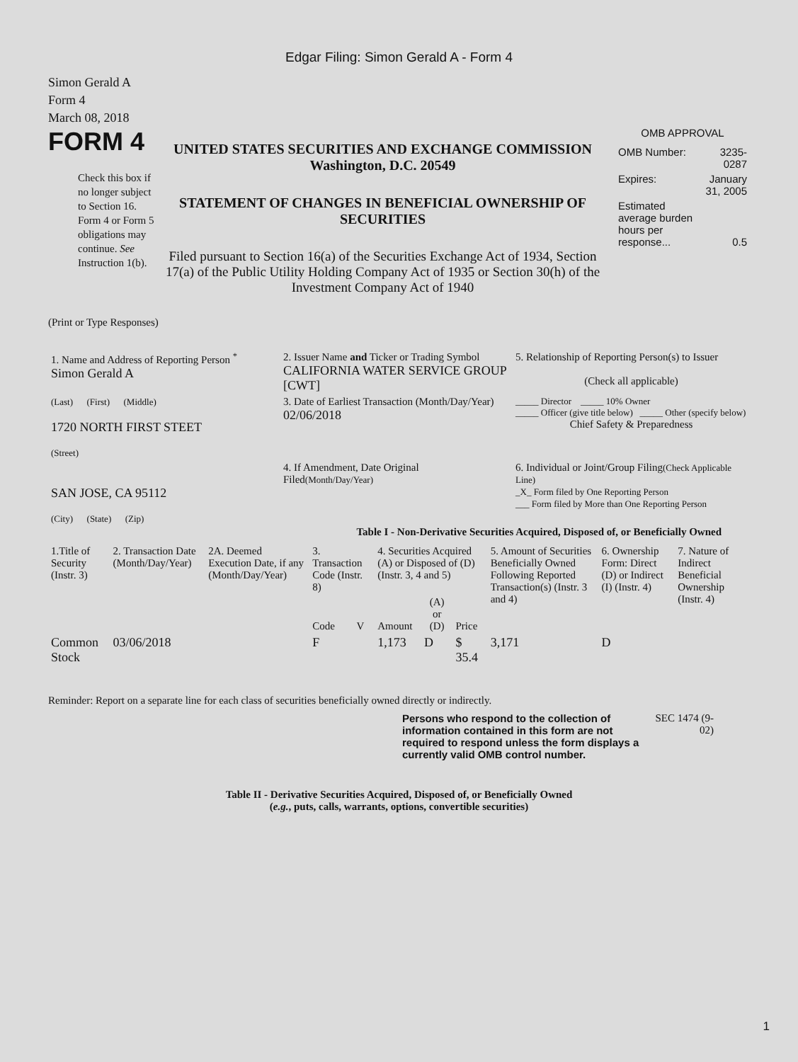Edgar Filing: Simon Gerald A - Form 4
Simon Gerald A
Form 4
March 08, 2018
FORM 4
Check this box if no longer subject to Section 16. Form 4 or Form 5 obligations may continue. See Instruction 1(b).
UNITED STATES SECURITIES AND EXCHANGE COMMISSION
Washington, D.C. 20549
STATEMENT OF CHANGES IN BENEFICIAL OWNERSHIP OF SECURITIES
Filed pursuant to Section 16(a) of the Securities Exchange Act of 1934, Section 17(a) of the Public Utility Holding Company Act of 1935 or Section 30(h) of the Investment Company Act of 1940
OMB APPROVAL
| OMB Number: | 3235-0287 |
| Expires: | January 31, 2005 |
| Estimated average burden hours per response... | 0.5 |
(Print or Type Responses)
| 1. Name and Address of Reporting Person <sup>*</sup> Simon Gerald A | 2. Issuer Name and Ticker or Trading Symbol CALIFORNIA WATER SERVICE GROUP [CWT] | 5. Relationship of Reporting Person(s) to Issuer (Check all applicable) |
| (Last) (First) (Middle) 1720 NORTH FIRST STEET (Street) | 3. Date of Earliest Transaction (Month/Day/Year) 02/06/2018 | _____ Director _____ 10% Owner _____ Officer (give title below) _____ Other (specify below) Chief Safety & Preparedness |
| SAN JOSE, CA 95112 (City) (State) (Zip) | 4. If Amendment, Date Original Filed (Month/Day/Year) | 6. Individual or Joint/Group Filing (Check Applicable Line) _X_ Form filed by One Reporting Person ___ Form filed by More than One Reporting Person |
Table I - Non-Derivative Securities Acquired, Disposed of, or Beneficially Owned
| 1.Title of Security (Instr. 3) | 2. Transaction Date (Month/Day/Year) | 2A. Deemed Execution Date, if any (Month/Day/Year) | 3. Transaction Code (Instr. 8) | | 4. Securities Acquired (A) or Disposed of (D) (Instr. 3, 4 and 5) | | | 5. Amount of Securities Beneficially Owned Following Reported Transaction(s) (Instr. 3 and 4) | 6. Ownership Form: Direct (D) or Indirect (I) (Instr. 4) | 7. Nature of Indirect Beneficial Ownership (Instr. 4) |
| | | | Code | V | Amount | (A) or (D) | Price | | | |
| Common Stock | 03/06/2018 | | F | | 1,173 | D | $ 35.4 | 3,171 | D | |
Reminder: Report on a separate line for each class of securities beneficially owned directly or indirectly.
Persons who respond to the collection of information contained in this form are not required to respond unless the form displays a currently valid OMB control number.
SEC 1474 (9-02)
Table II - Derivative Securities Acquired, Disposed of, or Beneficially Owned
(e.g., puts, calls, warrants, options, convertible securities)
1